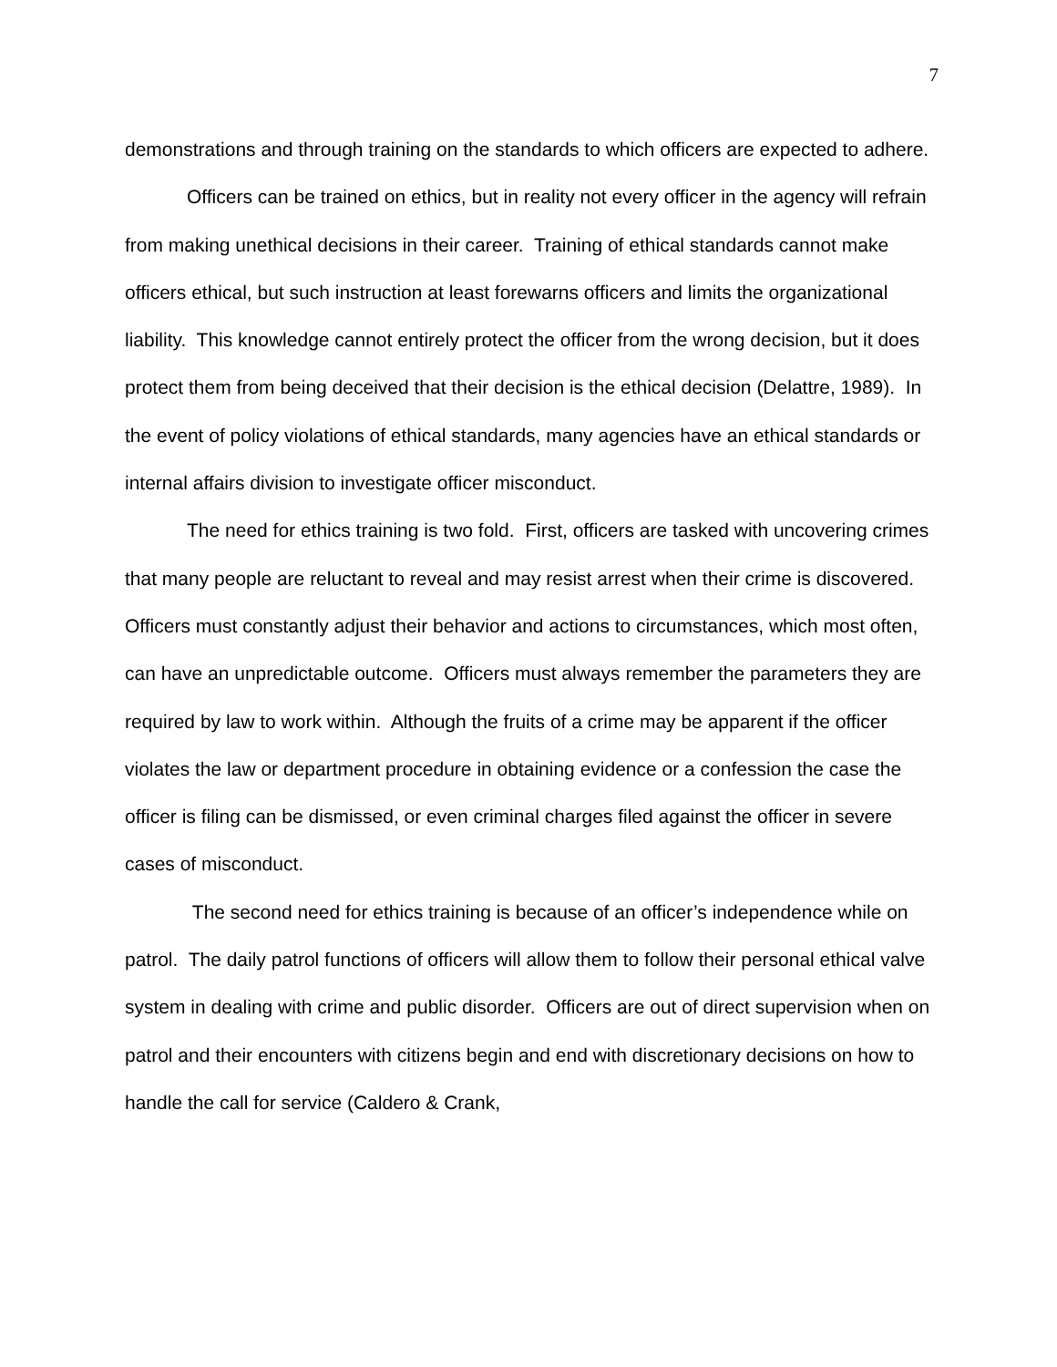7
demonstrations and through training on the standards to which officers are expected to adhere.
Officers can be trained on ethics, but in reality not every officer in the agency will refrain from making unethical decisions in their career. Training of ethical standards cannot make officers ethical, but such instruction at least forewarns officers and limits the organizational liability. This knowledge cannot entirely protect the officer from the wrong decision, but it does protect them from being deceived that their decision is the ethical decision (Delattre, 1989). In the event of policy violations of ethical standards, many agencies have an ethical standards or internal affairs division to investigate officer misconduct.
The need for ethics training is two fold. First, officers are tasked with uncovering crimes that many people are reluctant to reveal and may resist arrest when their crime is discovered. Officers must constantly adjust their behavior and actions to circumstances, which most often, can have an unpredictable outcome. Officers must always remember the parameters they are required by law to work within. Although the fruits of a crime may be apparent if the officer violates the law or department procedure in obtaining evidence or a confession the case the officer is filing can be dismissed, or even criminal charges filed against the officer in severe cases of misconduct.
The second need for ethics training is because of an officer’s independence while on patrol. The daily patrol functions of officers will allow them to follow their personal ethical valve system in dealing with crime and public disorder. Officers are out of direct supervision when on patrol and their encounters with citizens begin and end with discretionary decisions on how to handle the call for service (Caldero & Crank,